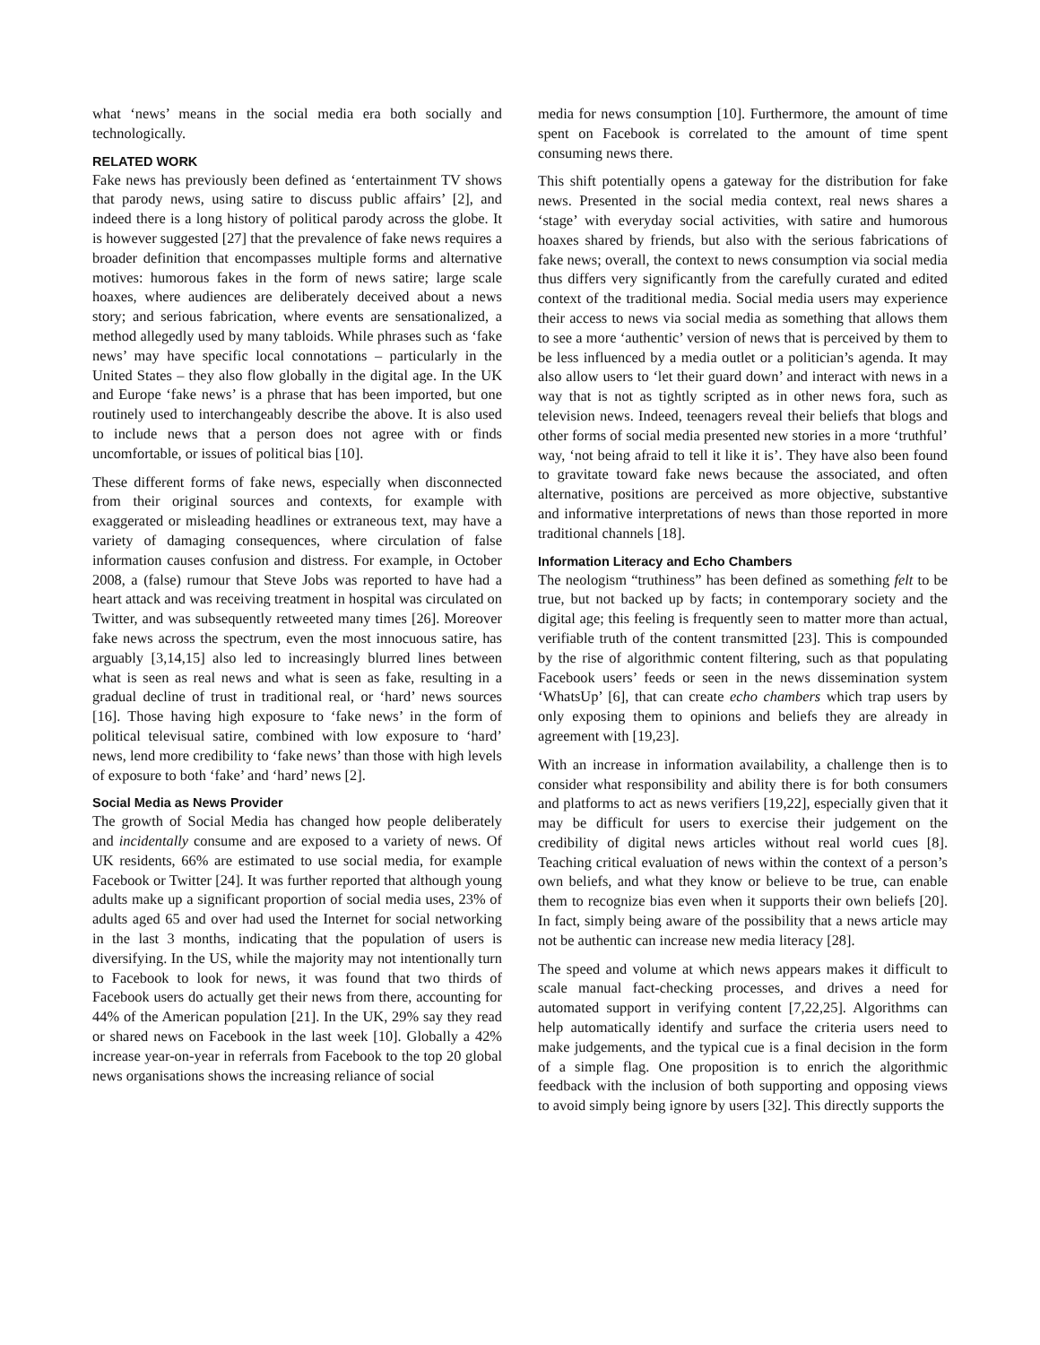what ‘news’ means in the social media era both socially and technologically.
RELATED WORK
Fake news has previously been defined as ‘entertainment TV shows that parody news, using satire to discuss public affairs’ [2], and indeed there is a long history of political parody across the globe. It is however suggested [27] that the prevalence of fake news requires a broader definition that encompasses multiple forms and alternative motives: humorous fakes in the form of news satire; large scale hoaxes, where audiences are deliberately deceived about a news story; and serious fabrication, where events are sensationalized, a method allegedly used by many tabloids. While phrases such as ‘fake news’ may have specific local connotations – particularly in the United States – they also flow globally in the digital age. In the UK and Europe ‘fake news’ is a phrase that has been imported, but one routinely used to interchangeably describe the above. It is also used to include news that a person does not agree with or finds uncomfortable, or issues of political bias [10].
These different forms of fake news, especially when disconnected from their original sources and contexts, for example with exaggerated or misleading headlines or extraneous text, may have a variety of damaging consequences, where circulation of false information causes confusion and distress. For example, in October 2008, a (false) rumour that Steve Jobs was reported to have had a heart attack and was receiving treatment in hospital was circulated on Twitter, and was subsequently retweeted many times [26]. Moreover fake news across the spectrum, even the most innocuous satire, has arguably [3,14,15] also led to increasingly blurred lines between what is seen as real news and what is seen as fake, resulting in a gradual decline of trust in traditional real, or ‘hard’ news sources [16]. Those having high exposure to ‘fake news’ in the form of political televisual satire, combined with low exposure to ‘hard’ news, lend more credibility to ‘fake news’ than those with high levels of exposure to both ‘fake’ and ‘hard’ news [2].
Social Media as News Provider
The growth of Social Media has changed how people deliberately and incidentally consume and are exposed to a variety of news. Of UK residents, 66% are estimated to use social media, for example Facebook or Twitter [24]. It was further reported that although young adults make up a significant proportion of social media uses, 23% of adults aged 65 and over had used the Internet for social networking in the last 3 months, indicating that the population of users is diversifying. In the US, while the majority may not intentionally turn to Facebook to look for news, it was found that two thirds of Facebook users do actually get their news from there, accounting for 44% of the American population [21]. In the UK, 29% say they read or shared news on Facebook in the last week [10]. Globally a 42% increase year-on-year in referrals from Facebook to the top 20 global news organisations shows the increasing reliance of social
media for news consumption [10]. Furthermore, the amount of time spent on Facebook is correlated to the amount of time spent consuming news there.
This shift potentially opens a gateway for the distribution for fake news. Presented in the social media context, real news shares a ‘stage’ with everyday social activities, with satire and humorous hoaxes shared by friends, but also with the serious fabrications of fake news; overall, the context to news consumption via social media thus differs very significantly from the carefully curated and edited context of the traditional media. Social media users may experience their access to news via social media as something that allows them to see a more ‘authentic’ version of news that is perceived by them to be less influenced by a media outlet or a politician’s agenda. It may also allow users to ‘let their guard down’ and interact with news in a way that is not as tightly scripted as in other news fora, such as television news. Indeed, teenagers reveal their beliefs that blogs and other forms of social media presented new stories in a more ‘truthful’ way, ‘not being afraid to tell it like it is’. They have also been found to gravitate toward fake news because the associated, and often alternative, positions are perceived as more objective, substantive and informative interpretations of news than those reported in more traditional channels [18].
Information Literacy and Echo Chambers
The neologism “truthiness” has been defined as something felt to be true, but not backed up by facts; in contemporary society and the digital age; this feeling is frequently seen to matter more than actual, verifiable truth of the content transmitted [23]. This is compounded by the rise of algorithmic content filtering, such as that populating Facebook users’ feeds or seen in the news dissemination system ‘WhatsUp’ [6], that can create echo chambers which trap users by only exposing them to opinions and beliefs they are already in agreement with [19,23].
With an increase in information availability, a challenge then is to consider what responsibility and ability there is for both consumers and platforms to act as news verifiers [19,22], especially given that it may be difficult for users to exercise their judgement on the credibility of digital news articles without real world cues [8]. Teaching critical evaluation of news within the context of a person’s own beliefs, and what they know or believe to be true, can enable them to recognize bias even when it supports their own beliefs [20]. In fact, simply being aware of the possibility that a news article may not be authentic can increase new media literacy [28].
The speed and volume at which news appears makes it difficult to scale manual fact-checking processes, and drives a need for automated support in verifying content [7,22,25]. Algorithms can help automatically identify and surface the criteria users need to make judgements, and the typical cue is a final decision in the form of a simple flag. One proposition is to enrich the algorithmic feedback with the inclusion of both supporting and opposing views to avoid simply being ignore by users [32]. This directly supports the